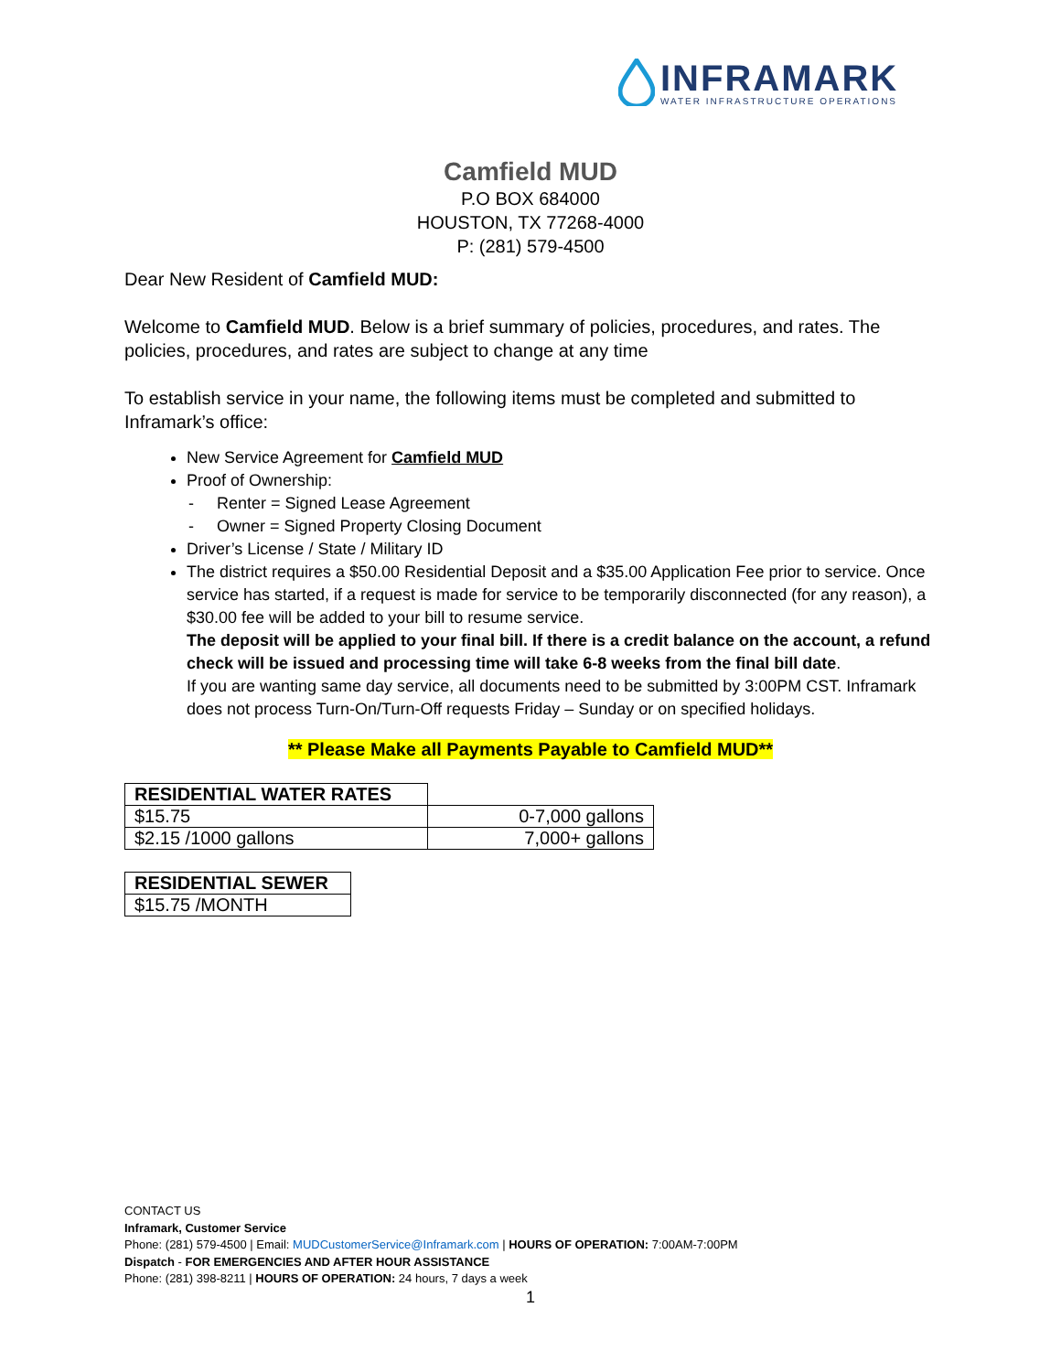INFRAMARK
WATER INFRASTRUCTURE OPERATIONS
Camfield MUD
P.O BOX 684000
HOUSTON, TX 77268-4000
P: (281) 579-4500
Dear New Resident of Camfield MUD:
Welcome to Camfield MUD. Below is a brief summary of policies, procedures, and rates. The policies, procedures, and rates are subject to change at any time
To establish service in your name, the following items must be completed and submitted to Inframark’s office:
New Service Agreement for Camfield MUD
Proof of Ownership:
- Renter = Signed Lease Agreement
- Owner = Signed Property Closing Document
Driver’s License / State / Military ID
The district requires a $50.00 Residential Deposit and a $35.00 Application Fee prior to service. Once service has started, if a request is made for service to be temporarily disconnected (for any reason), a $30.00 fee will be added to your bill to resume service.
The deposit will be applied to your final bill. If there is a credit balance on the account, a refund check will be issued and processing time will take 6-8 weeks from the final bill date.
If you are wanting same day service, all documents need to be submitted by 3:00PM CST. Inframark does not process Turn-On/Turn-Off requests Friday – Sunday or on specified holidays.
** Please Make all Payments Payable to Camfield MUD**
| RESIDENTIAL WATER RATES | |
| $15.75 | 0-7,000 gallons |
| $2.15 /1000 gallons | 7,000+ gallons |
| RESIDENTIAL SEWER |
| --- |
| $15.75 /MONTH |
CONTACT US
Inframark, Customer Service
Phone: (281) 579-4500 | Email: MUDCustomerService@Inframark.com | HOURS OF OPERATION: 7:00AM-7:00PM
Dispatch - FOR EMERGENCIES AND AFTER HOUR ASSISTANCE
Phone: (281) 398-8211 | HOURS OF OPERATION: 24 hours, 7 days a week
1